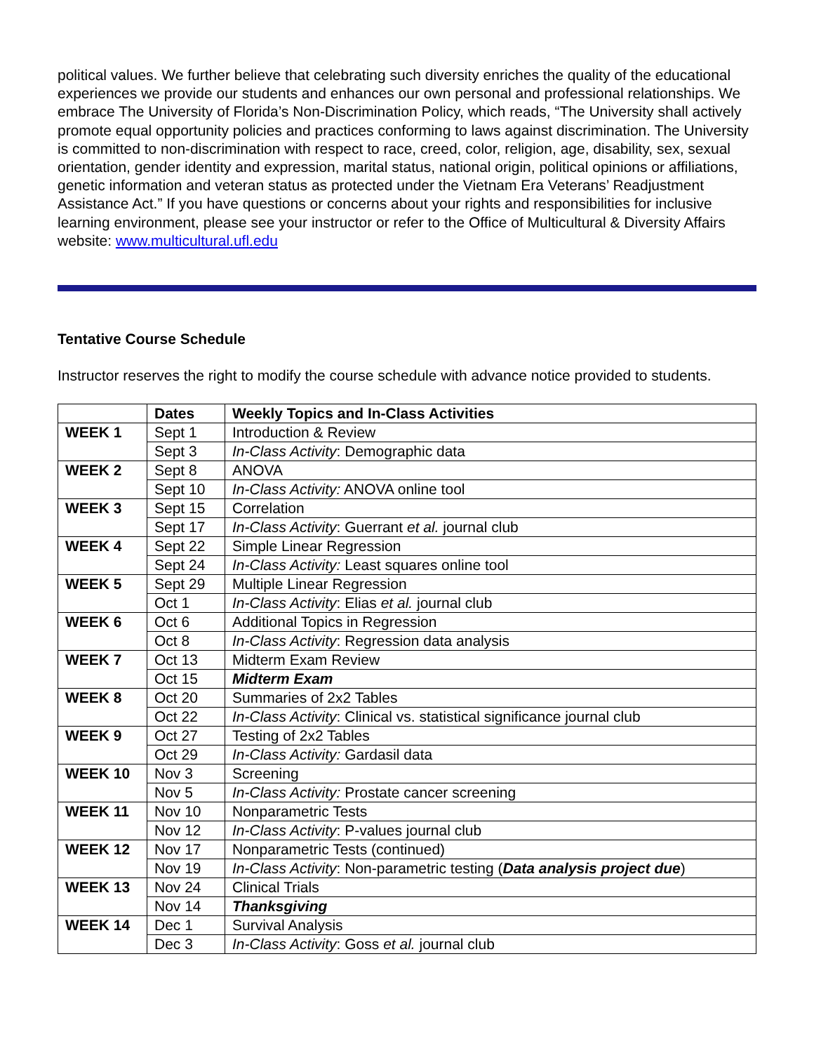political values. We further believe that celebrating such diversity enriches the quality of the educational experiences we provide our students and enhances our own personal and professional relationships. We embrace The University of Florida’s Non-Discrimination Policy, which reads, “The University shall actively promote equal opportunity policies and practices conforming to laws against discrimination. The University is committed to non-discrimination with respect to race, creed, color, religion, age, disability, sex, sexual orientation, gender identity and expression, marital status, national origin, political opinions or affiliations, genetic information and veteran status as protected under the Vietnam Era Veterans’ Readjustment Assistance Act.” If you have questions or concerns about your rights and responsibilities for inclusive learning environment, please see your instructor or refer to the Office of Multicultural & Diversity Affairs website: www.multicultural.ufl.edu
Tentative Course Schedule
Instructor reserves the right to modify the course schedule with advance notice provided to students.
| | Dates | Weekly Topics and In-Class Activities |
| --- | --- | --- |
| WEEK 1 | Sept 1 | Introduction & Review |
| | Sept 3 | In-Class Activity : Demographic data |
| WEEK 2 | Sept 8 | ANOVA |
| | Sept 10 | In-Class Activity: ANOVA online tool |
| WEEK 3 | Sept 15 | Correlation |
| | Sept 17 | In-Class Activity : Guerrant et al. journal club |
| WEEK 4 | Sept 22 | Simple Linear Regression |
| | Sept 24 | In-Class Activity: Least squares online tool |
| WEEK 5 | Sept 29 | Multiple Linear Regression |
| | Oct 1 | In-Class Activity : Elias et al. journal club |
| WEEK 6 | Oct 6 | Additional Topics in Regression |
| | Oct 8 | In-Class Activity : Regression data analysis |
| WEEK 7 | Oct 13 | Midterm Exam Review |
| | Oct 15 | Midterm Exam |
| WEEK 8 | Oct 20 | Summaries of 2x2 Tables |
| | Oct 22 | In-Class Activity : Clinical vs. statistical significance journal club |
| WEEK 9 | Oct 27 | Testing of 2x2 Tables |
| | Oct 29 | In-Class Activity: Gardasil data |
| WEEK 10 | Nov 3 | Screening |
| | Nov 5 | In-Class Activity: Prostate cancer screening |
| WEEK 11 | Nov 10 | Nonparametric Tests |
| | Nov 12 | In-Class Activity : P-values journal club |
| WEEK 12 | Nov 17 | Nonparametric Tests (continued) |
| | Nov 19 | In-Class Activity : Non-parametric testing ( Data analysis project due ) |
| WEEK 13 | Nov 24 | Clinical Trials |
| | Nov 14 | Thanksgiving |
| WEEK 14 | Dec 1 | Survival Analysis |
| | Dec 3 | In-Class Activity : Goss et al. journal club |